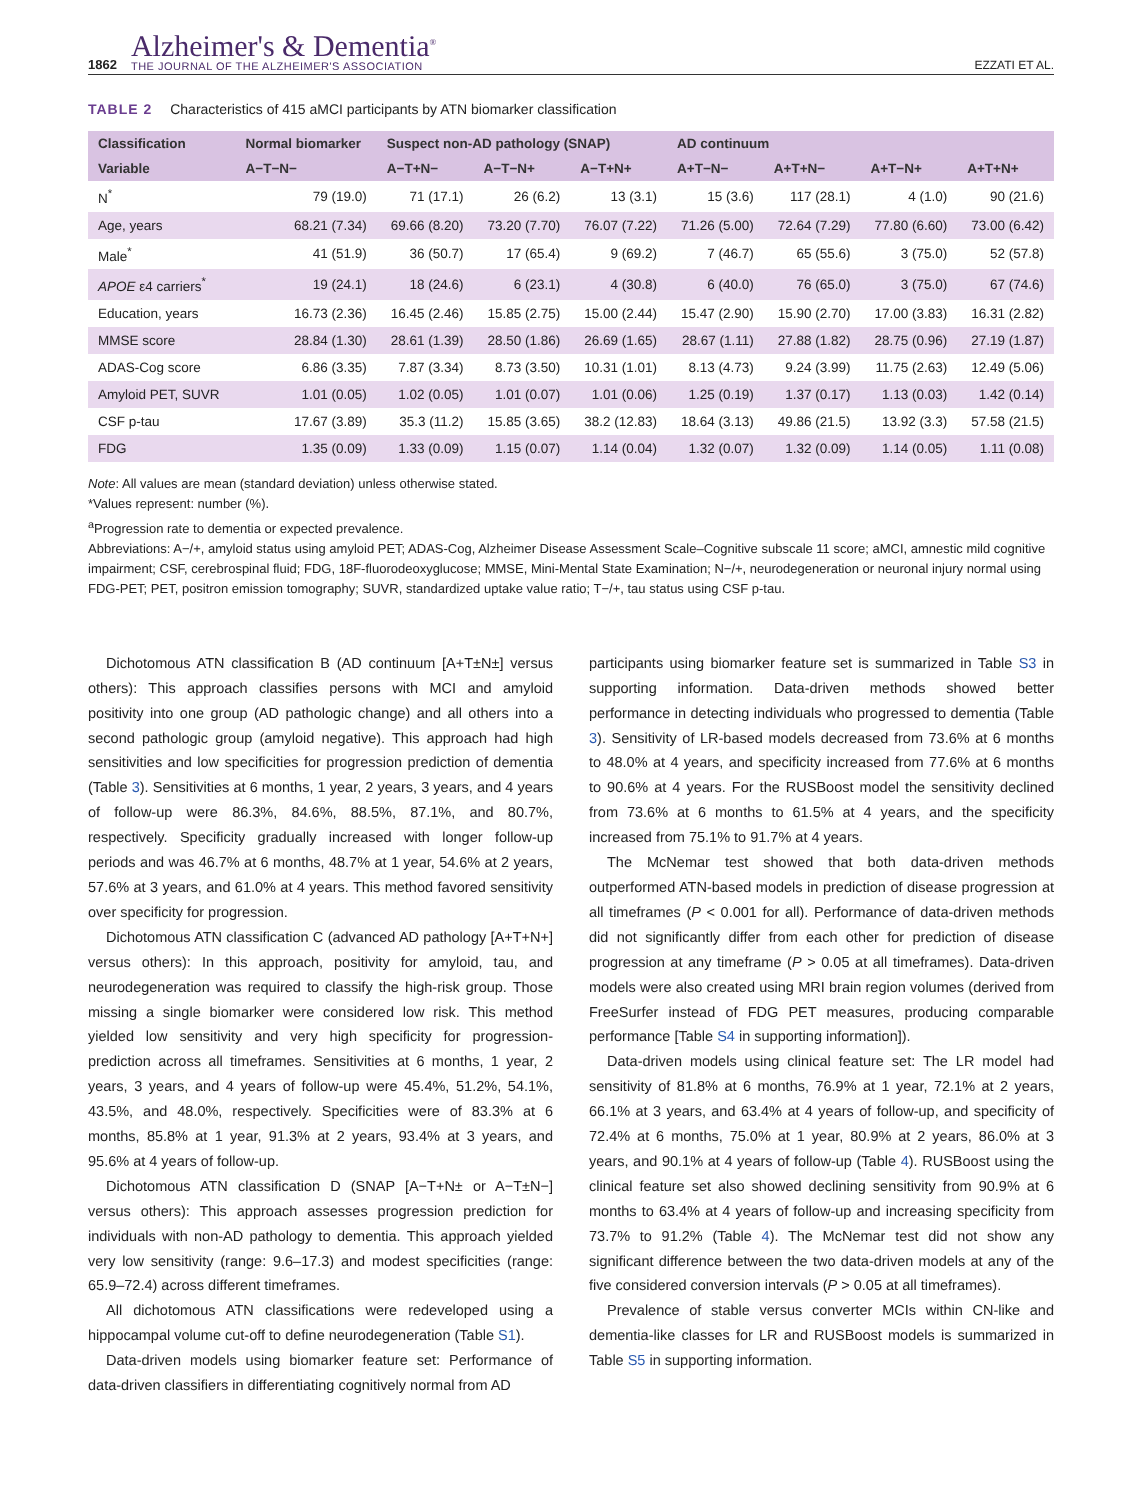1862
Alzheimer's & Dementia<sup>®</sup>
THE JOURNAL OF THE ALZHEIMER'S ASSOCIATION
EZZATI ET AL.
TABLE 2 Characteristics of 415 aMCI participants by ATN biomarker classification
| Classification | Normal biomarker | Suspect non-AD pathology (SNAP) | | | AD continuum | | | |
| --- | --- | --- | --- | --- | --- | --- | --- | --- |
| Variable | A−T−N− | A−T+N− | A−T−N+ | A−T+N+ | A+T−N− | A+T+N− | A+T−N+ | A+T+N+ |
| N<sup>*</sup> | 79 (19.0) | 71 (17.1) | 26 (6.2) | 13 (3.1) | 15 (3.6) | 117 (28.1) | 4 (1.0) | 90 (21.6) |
| Age, years | 68.21 (7.34) | 69.66 (8.20) | 73.20 (7.70) | 76.07 (7.22) | 71.26 (5.00) | 72.64 (7.29) | 77.80 (6.60) | 73.00 (6.42) |
| Male<sup>*</sup> | 41 (51.9) | 36 (50.7) | 17 (65.4) | 9 (69.2) | 7 (46.7) | 65 (55.6) | 3 (75.0) | 52 (57.8) |
| APOE ε4 carriers<sup>*</sup> | 19 (24.1) | 18 (24.6) | 6 (23.1) | 4 (30.8) | 6 (40.0) | 76 (65.0) | 3 (75.0) | 67 (74.6) |
| Education, years | 16.73 (2.36) | 16.45 (2.46) | 15.85 (2.75) | 15.00 (2.44) | 15.47 (2.90) | 15.90 (2.70) | 17.00 (3.83) | 16.31 (2.82) |
| MMSE score | 28.84 (1.30) | 28.61 (1.39) | 28.50 (1.86) | 26.69 (1.65) | 28.67 (1.11) | 27.88 (1.82) | 28.75 (0.96) | 27.19 (1.87) |
| ADAS-Cog score | 6.86 (3.35) | 7.87 (3.34) | 8.73 (3.50) | 10.31 (1.01) | 8.13 (4.73) | 9.24 (3.99) | 11.75 (2.63) | 12.49 (5.06) |
| Amyloid PET, SUVR | 1.01 (0.05) | 1.02 (0.05) | 1.01 (0.07) | 1.01 (0.06) | 1.25 (0.19) | 1.37 (0.17) | 1.13 (0.03) | 1.42 (0.14) |
| CSF p-tau | 17.67 (3.89) | 35.3 (11.2) | 15.85 (3.65) | 38.2 (12.83) | 18.64 (3.13) | 49.86 (21.5) | 13.92 (3.3) | 57.58 (21.5) |
| FDG | 1.35 (0.09) | 1.33 (0.09) | 1.15 (0.07) | 1.14 (0.04) | 1.32 (0.07) | 1.32 (0.09) | 1.14 (0.05) | 1.11 (0.08) |
Note: All values are mean (standard deviation) unless otherwise stated.
*Values represent: number (%).
<sup>a</sup> Progression rate to dementia or expected prevalence.
Abbreviations: A−/+, amyloid status using amyloid PET; ADAS-Cog, Alzheimer Disease Assessment Scale–Cognitive subscale 11 score; aMCI, amnestic mild cognitive impairment; CSF, cerebrospinal fluid; FDG, 18F-fluorodeoxyglucose; MMSE, Mini-Mental State Examination; N−/+, neurodegeneration or neuronal injury normal using FDG-PET; PET, positron emission tomography; SUVR, standardized uptake value ratio; T−/+, tau status using CSF p-tau.
Dichotomous ATN classification B (AD continuum [A+T±N±] versus others): This approach classifies persons with MCI and amyloid positivity into one group (AD pathologic change) and all others into a second pathologic group (amyloid negative). This approach had high sensitivities and low specificities for progression prediction of dementia (Table 3). Sensitivities at 6 months, 1 year, 2 years, 3 years, and 4 years of follow-up were 86.3%, 84.6%, 88.5%, 87.1%, and 80.7%, respectively. Specificity gradually increased with longer follow-up periods and was 46.7% at 6 months, 48.7% at 1 year, 54.6% at 2 years, 57.6% at 3 years, and 61.0% at 4 years. This method favored sensitivity over specificity for progression.
Dichotomous ATN classification C (advanced AD pathology [A+T+N+] versus others): In this approach, positivity for amyloid, tau, and neurodegeneration was required to classify the high-risk group. Those missing a single biomarker were considered low risk. This method yielded low sensitivity and very high specificity for progression-prediction across all timeframes. Sensitivities at 6 months, 1 year, 2 years, 3 years, and 4 years of follow-up were 45.4%, 51.2%, 54.1%, 43.5%, and 48.0%, respectively. Specificities were of 83.3% at 6 months, 85.8% at 1 year, 91.3% at 2 years, 93.4% at 3 years, and 95.6% at 4 years of follow-up.
Dichotomous ATN classification D (SNAP [A−T+N± or A−T±N−] versus others): This approach assesses progression prediction for individuals with non-AD pathology to dementia. This approach yielded very low sensitivity (range: 9.6–17.3) and modest specificities (range: 65.9–72.4) across different timeframes.
All dichotomous ATN classifications were redeveloped using a hippocampal volume cut-off to define neurodegeneration (Table S1).
Data-driven models using biomarker feature set: Performance of data-driven classifiers in differentiating cognitively normal from AD
participants using biomarker feature set is summarized in Table S3 in supporting information. Data-driven methods showed better performance in detecting individuals who progressed to dementia (Table 3). Sensitivity of LR-based models decreased from 73.6% at 6 months to 48.0% at 4 years, and specificity increased from 77.6% at 6 months to 90.6% at 4 years. For the RUSBoost model the sensitivity declined from 73.6% at 6 months to 61.5% at 4 years, and the specificity increased from 75.1% to 91.7% at 4 years.
The McNemar test showed that both data-driven methods outperformed ATN-based models in prediction of disease progression at all timeframes (P < 0.001 for all). Performance of data-driven methods did not significantly differ from each other for prediction of disease progression at any timeframe (P > 0.05 at all timeframes). Data-driven models were also created using MRI brain region volumes (derived from FreeSurfer instead of FDG PET measures, producing comparable performance [Table S4 in supporting information]).
Data-driven models using clinical feature set: The LR model had sensitivity of 81.8% at 6 months, 76.9% at 1 year, 72.1% at 2 years, 66.1% at 3 years, and 63.4% at 4 years of follow-up, and specificity of 72.4% at 6 months, 75.0% at 1 year, 80.9% at 2 years, 86.0% at 3 years, and 90.1% at 4 years of follow-up (Table 4). RUSBoost using the clinical feature set also showed declining sensitivity from 90.9% at 6 months to 63.4% at 4 years of follow-up and increasing specificity from 73.7% to 91.2% (Table 4). The McNemar test did not show any significant difference between the two data-driven models at any of the five considered conversion intervals (P > 0.05 at all timeframes).
Prevalence of stable versus converter MCIs within CN-like and dementia-like classes for LR and RUSBoost models is summarized in Table S5 in supporting information.